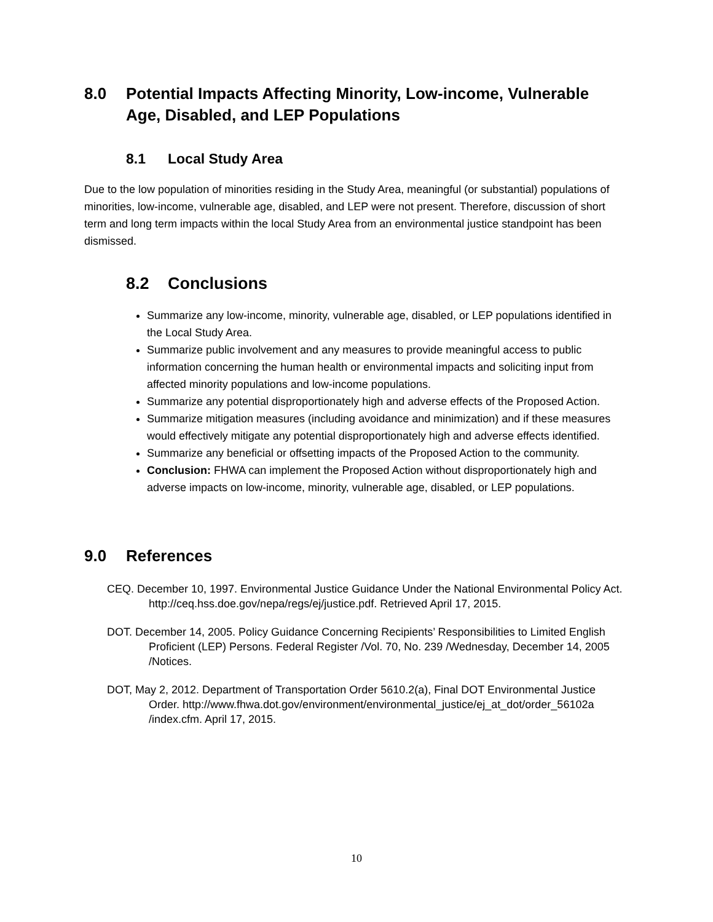8.0 Potential Impacts Affecting Minority, Low-income, Vulnerable Age, Disabled, and LEP Populations
8.1 Local Study Area
Due to the low population of minorities residing in the Study Area, meaningful (or substantial) populations of minorities, low-income, vulnerable age, disabled, and LEP were not present. Therefore, discussion of short term and long term impacts within the local Study Area from an environmental justice standpoint has been dismissed.
8.2 Conclusions
Summarize any low-income, minority, vulnerable age, disabled, or LEP populations identified in the Local Study Area.
Summarize public involvement and any measures to provide meaningful access to public information concerning the human health or environmental impacts and soliciting input from affected minority populations and low-income populations.
Summarize any potential disproportionately high and adverse effects of the Proposed Action.
Summarize mitigation measures (including avoidance and minimization) and if these measures would effectively mitigate any potential disproportionately high and adverse effects identified.
Summarize any beneficial or offsetting impacts of the Proposed Action to the community.
Conclusion: FHWA can implement the Proposed Action without disproportionately high and adverse impacts on low-income, minority, vulnerable age, disabled, or LEP populations.
9.0 References
CEQ. December 10, 1997. Environmental Justice Guidance Under the National Environmental Policy Act. http://ceq.hss.doe.gov/nepa/regs/ej/justice.pdf. Retrieved April 17, 2015.
DOT. December 14, 2005. Policy Guidance Concerning Recipients’ Responsibilities to Limited English Proficient (LEP) Persons. Federal Register /Vol. 70, No. 239 /Wednesday, December 14, 2005 /Notices.
DOT, May 2, 2012. Department of Transportation Order 5610.2(a), Final DOT Environmental Justice Order. http://www.fhwa.dot.gov/environment/environmental_justice/ej_at_dot/order_56102a /index.cfm. April 17, 2015.
10